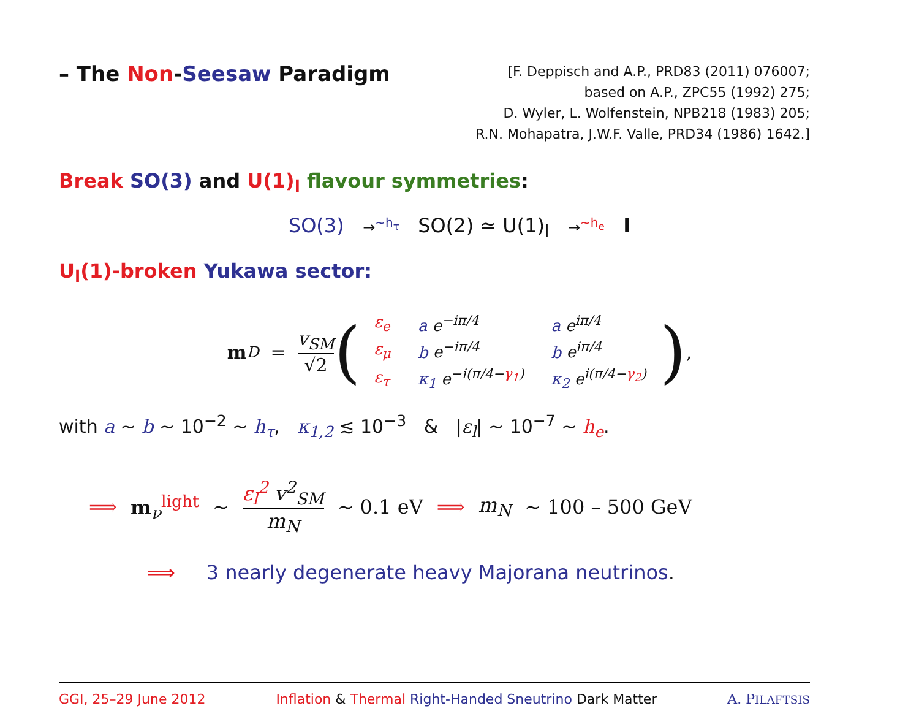– The Non-Seesaw Paradigm
[F. Deppisch and A.P., PRD83 (2011) 076007;
based on A.P., ZPC55 (1992) 275;
D. Wyler, L. Wolfenstein, NPB218 (1983) 205;
R.N. Mohapatra, J.W.F. Valle, PRD34 (1986) 1642.]
Break SO(3) and U(1)<sub>l</sub> flavour symmetries:
SO(3) →<sup>∼h<sub>τ</sub></sup> SO(2) ≃ U(1)<sub>l</sub> →<sup>∼h<sub>e</sub></sup> I
U<sub>l</sub>(1)-broken Yukawa sector:
m<sub>D</sub> = v<sub>SM</sub> √2 (
| ε<sub>e</sub> | a e<sup>−iπ/4</sup> | a e<sup>iπ/4</sup> |
| ε<sub>μ</sub> | b e<sup>−iπ/4</sup> | b e<sup>iπ/4</sup> |
| ε<sub>τ</sub> | κ<sub>1</sub> e<sup>−i(π/4−γ<sub>1</sub>)</sup> | κ<sub>2</sub> e<sup>i(π/4−γ<sub>2</sub>)</sup> |
) ,
with a ∼ b ∼ 10<sup>−2</sup> ∼ h<sub>τ</sub>, κ<sub>1,2</sub> ≲ 10<sup>−3</sup> & |ε<sub>l</sub>| ∼ 10<sup>−7</sup> ∼ h<sub>e</sub>.
⟹ m<sub>ν</sub><sup>light</sup> ∼ ε<sub>l</sub><sup>2</sup> v<sup>2</sup><sub>SM</sub> m<sub>N</sub> ∼ 0.1 eV ⟹ m<sub>N</sub> ∼ 100 – 500 GeV
⟹ 3 nearly degenerate heavy Majorana neutrinos.
GGI, 25–29 June 2012 Inflation & Thermal Right-Handed Sneutrino Dark Matter A. PILAFTSIS